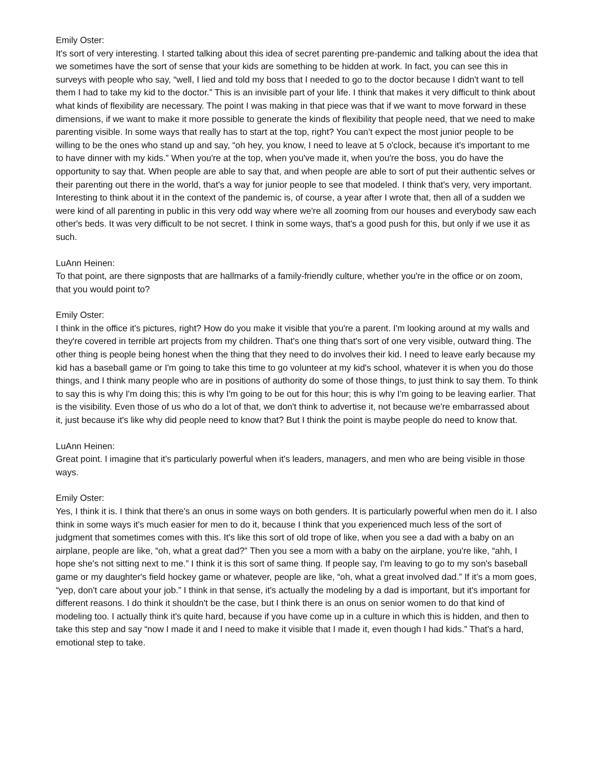Emily Oster:
It's sort of very interesting. I started talking about this idea of secret parenting pre-pandemic and talking about the idea that we sometimes have the sort of sense that your kids are something to be hidden at work. In fact, you can see this in surveys with people who say, “well, I lied and told my boss that I needed to go to the doctor because I didn't want to tell them I had to take my kid to the doctor.” This is an invisible part of your life. I think that makes it very difficult to think about what kinds of flexibility are necessary. The point I was making in that piece was that if we want to move forward in these dimensions, if we want to make it more possible to generate the kinds of flexibility that people need, that we need to make parenting visible. In some ways that really has to start at the top, right? You can’t expect the most junior people to be willing to be the ones who stand up and say, “oh hey, you know, I need to leave at 5 o'clock, because it's important to me to have dinner with my kids.” When you're at the top, when you've made it, when you're the boss, you do have the opportunity to say that. When people are able to say that, and when people are able to sort of put their authentic selves or their parenting out there in the world, that's a way for junior people to see that modeled. I think that's very, very important. Interesting to think about it in the context of the pandemic is, of course, a year after I wrote that, then all of a sudden we were kind of all parenting in public in this very odd way where we're all zooming from our houses and everybody saw each other's beds. It was very difficult to be not secret. I think in some ways, that's a good push for this, but only if we use it as such.
LuAnn Heinen:
To that point, are there signposts that are hallmarks of a family-friendly culture, whether you're in the office or on zoom, that you would point to?
Emily Oster:
I think in the office it's pictures, right? How do you make it visible that you're a parent. I'm looking around at my walls and they're covered in terrible art projects from my children. That's one thing that's sort of one very visible, outward thing. The other thing is people being honest when the thing that they need to do involves their kid. I need to leave early because my kid has a baseball game or I'm going to take this time to go volunteer at my kid's school, whatever it is when you do those things, and I think many people who are in positions of authority do some of those things, to just think to say them. To think to say this is why I'm doing this; this is why I'm going to be out for this hour; this is why I'm going to be leaving earlier. That is the visibility. Even those of us who do a lot of that, we don't think to advertise it, not because we're embarrassed about it, just because it's like why did people need to know that? But I think the point is maybe people do need to know that.
LuAnn Heinen:
Great point. I imagine that it's particularly powerful when it's leaders, managers, and men who are being visible in those ways.
Emily Oster:
Yes, I think it is. I think that there's an onus in some ways on both genders. It is particularly powerful when men do it. I also think in some ways it's much easier for men to do it, because I think that you experienced much less of the sort of judgment that sometimes comes with this. It's like this sort of old trope of like, when you see a dad with a baby on an airplane, people are like, “oh, what a great dad?” Then you see a mom with a baby on the airplane, you're like, “ahh, I hope she's not sitting next to me.” I think it is this sort of same thing. If people say, I'm leaving to go to my son's baseball game or my daughter's field hockey game or whatever, people are like, “oh, what a great involved dad.” If it’s a mom goes, “yep, don't care about your job.” I think in that sense, it's actually the modeling by a dad is important, but it's important for different reasons. I do think it shouldn't be the case, but I think there is an onus on senior women to do that kind of modeling too. I actually think it's quite hard, because if you have come up in a culture in which this is hidden, and then to take this step and say “now I made it and I need to make it visible that I made it, even though I had kids.” That's a hard, emotional step to take.